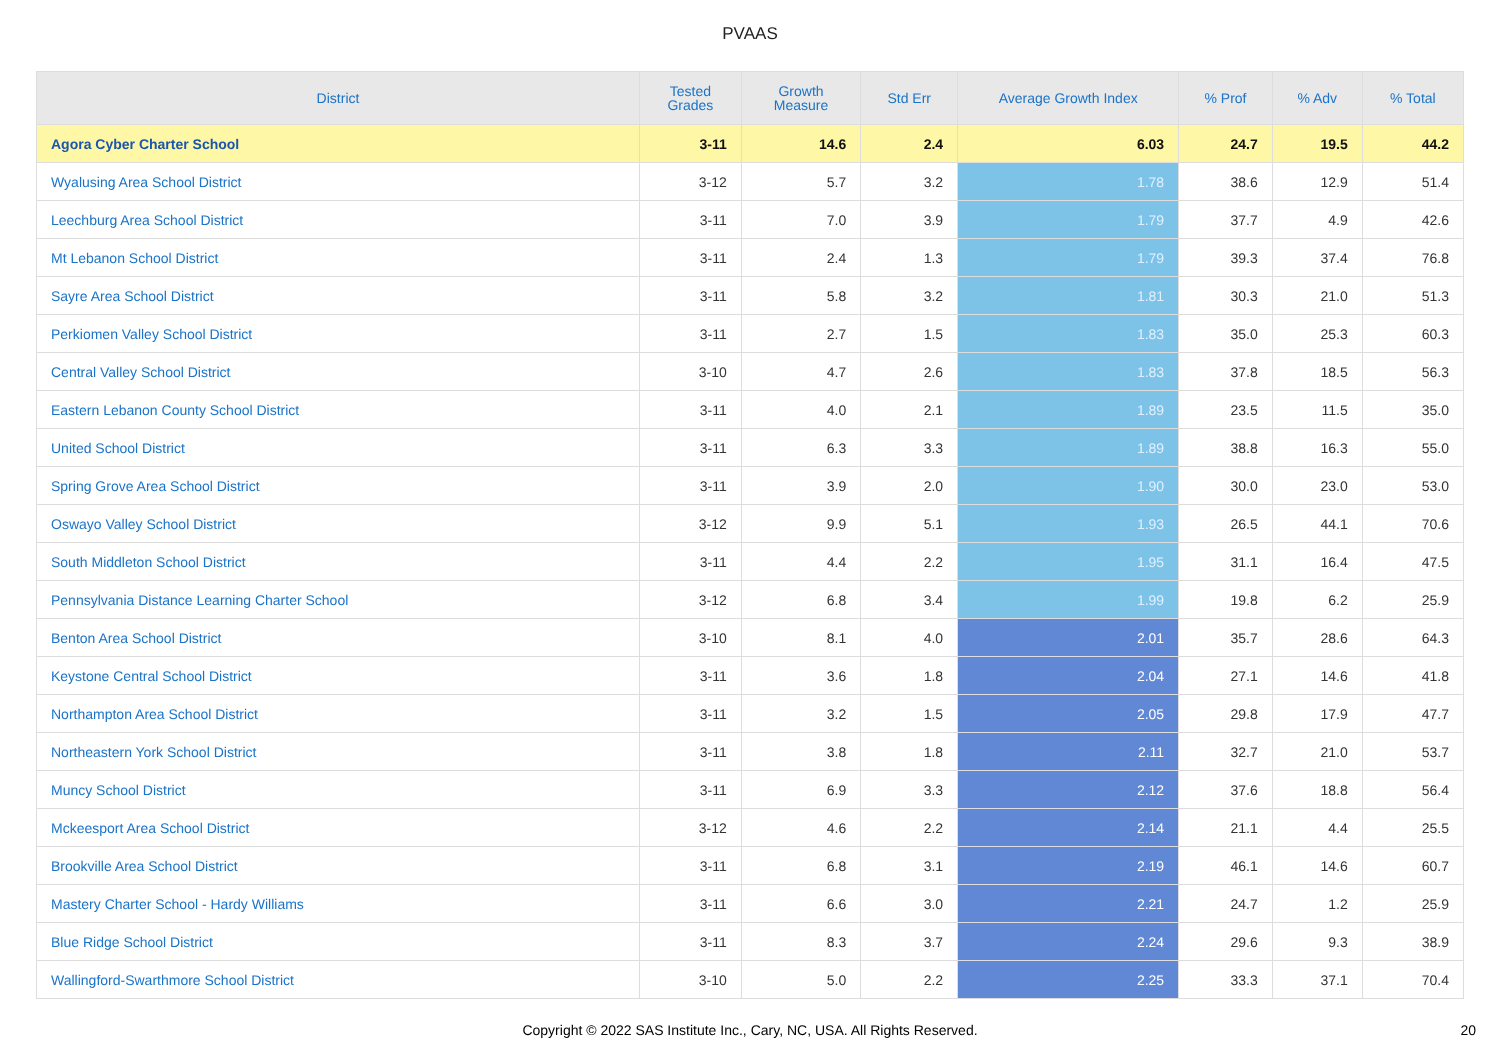PVAAS
| District | Tested Grades | Growth Measure | Std Err | Average Growth Index | % Prof | % Adv | % Total |
| --- | --- | --- | --- | --- | --- | --- | --- |
| Agora Cyber Charter School | 3-11 | 14.6 | 2.4 | 6.03 | 24.7 | 19.5 | 44.2 |
| Wyalusing Area School District | 3-12 | 5.7 | 3.2 | 1.78 | 38.6 | 12.9 | 51.4 |
| Leechburg Area School District | 3-11 | 7.0 | 3.9 | 1.79 | 37.7 | 4.9 | 42.6 |
| Mt Lebanon School District | 3-11 | 2.4 | 1.3 | 1.79 | 39.3 | 37.4 | 76.8 |
| Sayre Area School District | 3-11 | 5.8 | 3.2 | 1.81 | 30.3 | 21.0 | 51.3 |
| Perkiomen Valley School District | 3-11 | 2.7 | 1.5 | 1.83 | 35.0 | 25.3 | 60.3 |
| Central Valley School District | 3-10 | 4.7 | 2.6 | 1.83 | 37.8 | 18.5 | 56.3 |
| Eastern Lebanon County School District | 3-11 | 4.0 | 2.1 | 1.89 | 23.5 | 11.5 | 35.0 |
| United School District | 3-11 | 6.3 | 3.3 | 1.89 | 38.8 | 16.3 | 55.0 |
| Spring Grove Area School District | 3-11 | 3.9 | 2.0 | 1.90 | 30.0 | 23.0 | 53.0 |
| Oswayo Valley School District | 3-12 | 9.9 | 5.1 | 1.93 | 26.5 | 44.1 | 70.6 |
| South Middleton School District | 3-11 | 4.4 | 2.2 | 1.95 | 31.1 | 16.4 | 47.5 |
| Pennsylvania Distance Learning Charter School | 3-12 | 6.8 | 3.4 | 1.99 | 19.8 | 6.2 | 25.9 |
| Benton Area School District | 3-10 | 8.1 | 4.0 | 2.01 | 35.7 | 28.6 | 64.3 |
| Keystone Central School District | 3-11 | 3.6 | 1.8 | 2.04 | 27.1 | 14.6 | 41.8 |
| Northampton Area School District | 3-11 | 3.2 | 1.5 | 2.05 | 29.8 | 17.9 | 47.7 |
| Northeastern York School District | 3-11 | 3.8 | 1.8 | 2.11 | 32.7 | 21.0 | 53.7 |
| Muncy School District | 3-11 | 6.9 | 3.3 | 2.12 | 37.6 | 18.8 | 56.4 |
| Mckeesport Area School District | 3-12 | 4.6 | 2.2 | 2.14 | 21.1 | 4.4 | 25.5 |
| Brookville Area School District | 3-11 | 6.8 | 3.1 | 2.19 | 46.1 | 14.6 | 60.7 |
| Mastery Charter School - Hardy Williams | 3-11 | 6.6 | 3.0 | 2.21 | 24.7 | 1.2 | 25.9 |
| Blue Ridge School District | 3-11 | 8.3 | 3.7 | 2.24 | 29.6 | 9.3 | 38.9 |
| Wallingford-Swarthmore School District | 3-10 | 5.0 | 2.2 | 2.25 | 33.3 | 37.1 | 70.4 |
Copyright © 2022 SAS Institute Inc., Cary, NC, USA. All Rights Reserved.
20